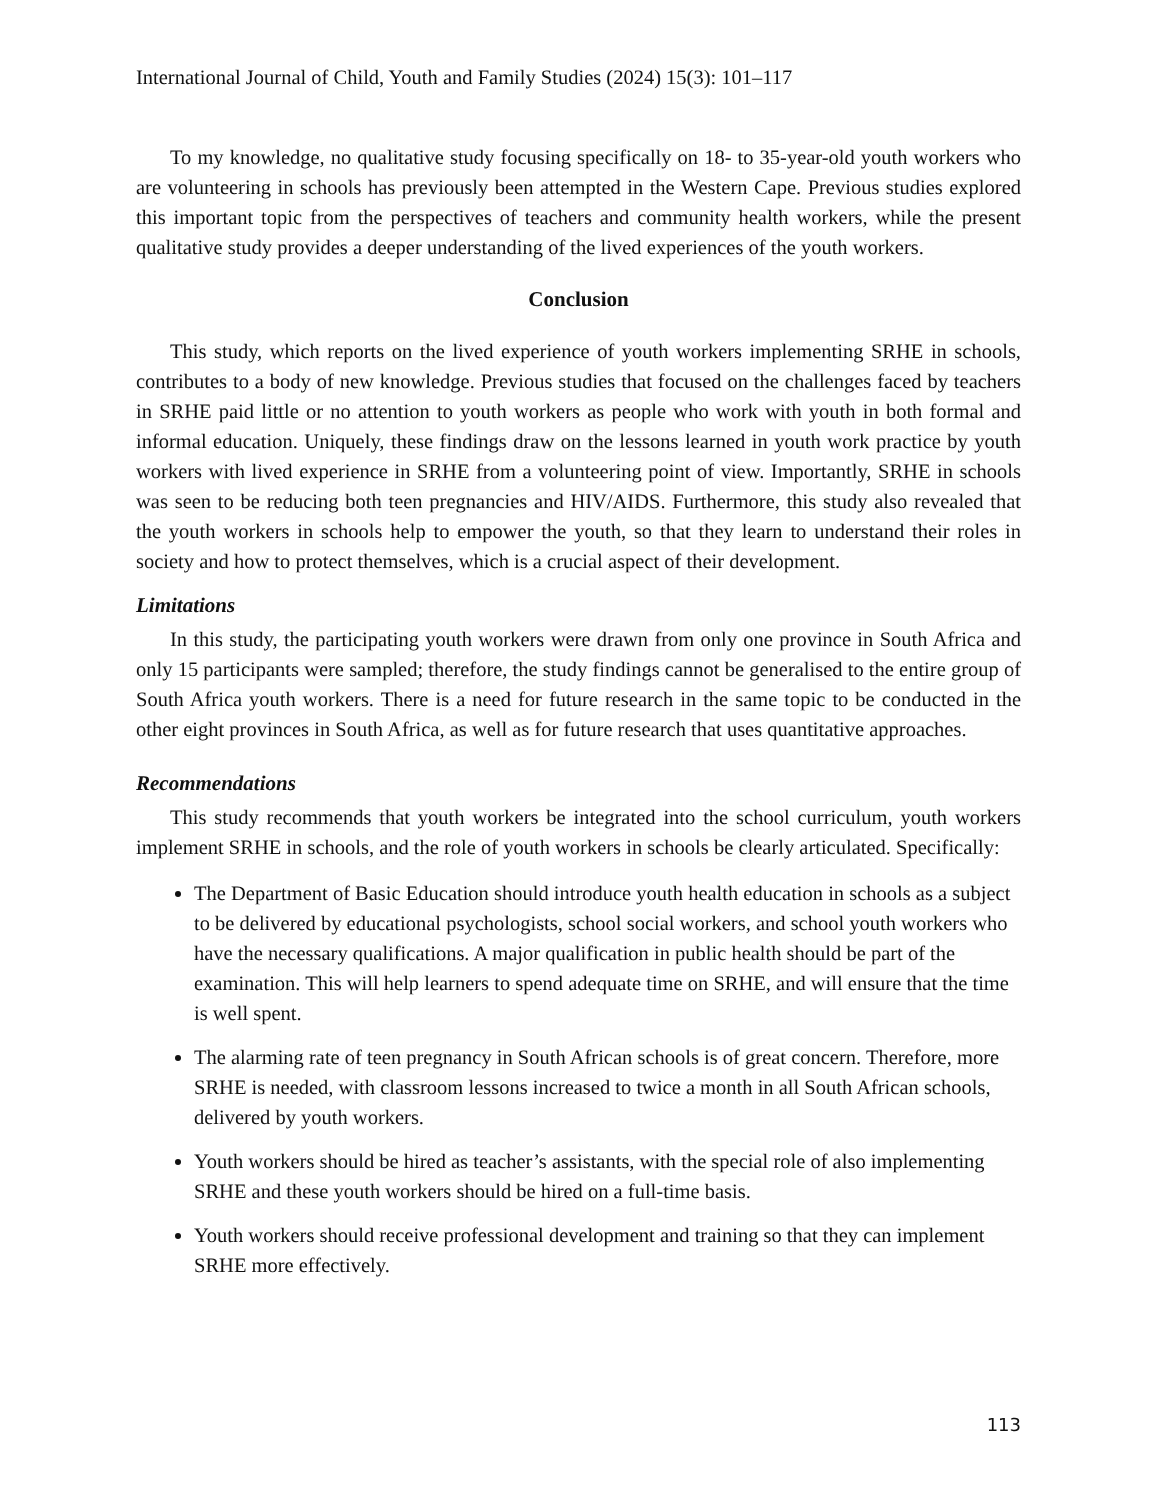International Journal of Child, Youth and Family Studies (2024) 15(3): 101–117
To my knowledge, no qualitative study focusing specifically on 18- to 35-year-old youth workers who are volunteering in schools has previously been attempted in the Western Cape. Previous studies explored this important topic from the perspectives of teachers and community health workers, while the present qualitative study provides a deeper understanding of the lived experiences of the youth workers.
Conclusion
This study, which reports on the lived experience of youth workers implementing SRHE in schools, contributes to a body of new knowledge. Previous studies that focused on the challenges faced by teachers in SRHE paid little or no attention to youth workers as people who work with youth in both formal and informal education. Uniquely, these findings draw on the lessons learned in youth work practice by youth workers with lived experience in SRHE from a volunteering point of view. Importantly, SRHE in schools was seen to be reducing both teen pregnancies and HIV/AIDS. Furthermore, this study also revealed that the youth workers in schools help to empower the youth, so that they learn to understand their roles in society and how to protect themselves, which is a crucial aspect of their development.
Limitations
In this study, the participating youth workers were drawn from only one province in South Africa and only 15 participants were sampled; therefore, the study findings cannot be generalised to the entire group of South Africa youth workers. There is a need for future research in the same topic to be conducted in the other eight provinces in South Africa, as well as for future research that uses quantitative approaches.
Recommendations
This study recommends that youth workers be integrated into the school curriculum, youth workers implement SRHE in schools, and the role of youth workers in schools be clearly articulated. Specifically:
The Department of Basic Education should introduce youth health education in schools as a subject to be delivered by educational psychologists, school social workers, and school youth workers who have the necessary qualifications. A major qualification in public health should be part of the examination. This will help learners to spend adequate time on SRHE, and will ensure that the time is well spent.
The alarming rate of teen pregnancy in South African schools is of great concern. Therefore, more SRHE is needed, with classroom lessons increased to twice a month in all South African schools, delivered by youth workers.
Youth workers should be hired as teacher’s assistants, with the special role of also implementing SRHE and these youth workers should be hired on a full-time basis.
Youth workers should receive professional development and training so that they can implement SRHE more effectively.
113